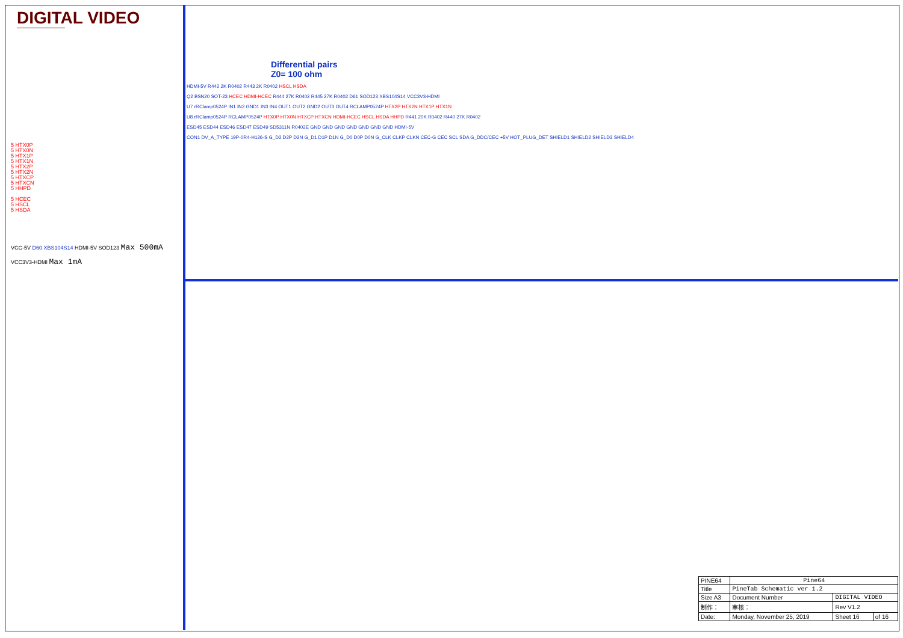DIGITAL VIDEO
5 HTX0P
5 HTX0N
5 HTX1P
5 HTX1N
5 HTX2P
5 HTX2N
5 HTXCP
5 HTXCN
5 HHPD
5 HCEC
5 HSCL
5 HSDA
VCC-5V D60 XBS104S14 HDMI-5V SOD123 Max 500mA
VCC3V3-HDMI Max 1mA
Differential pairs
Z0= 100 ohm
HDMI-5V R442 2K R0402 R443 2K R0402 HSCL HSDA
Q2 BSN20 SOT-23 HCEC HDMI-HCEC R444 27K R0402 R445 27K R0402 D61 SOD123 XBS104S14 VCC3V3-HDMI
U7 rRClamp0524P IN1 IN2 GND1 IN3 IN4 OUT1 OUT2 GND2 OUT3 OUT4 RCLAMP0524P HTX2P HTX2N HTX1P HTX1N
U8 rRClamp0524P RCLAMP0524P HTX0P HTX0N HTXCP HTXCN HDMI-HCEC HSCL HSDA HHPD R441 20K R0402 R440 27K R0402
ESD45 ESD44 ESD46 ESD47 ESD49 SD5311N R0402E GND GND GND GND GND GND GND HDMI-5V
CON1 DV_A_TYPE 19P-0R4-H126-S G_D2 D2P D2N G_D1 D1P D1N G_D0 D0P D0N G_CLK CLKP CLKN CEC-G CEC SCL SDA G_DDC/CEC +5V HOT_PLUG_DET SHIELD1 SHIELD2 SHIELD3 SHIELD4
| PINE64 | Pine64 | | |
| Title | PineTab Schematic ver 1.2 | | |
| Size A3 | Document Number | DIGITAL VIDEO | |
| 制作： | 审核： | Rev V1.2 | |
| Date: | Monday, November 25, 2019 | Sheet 16 | of 16 |